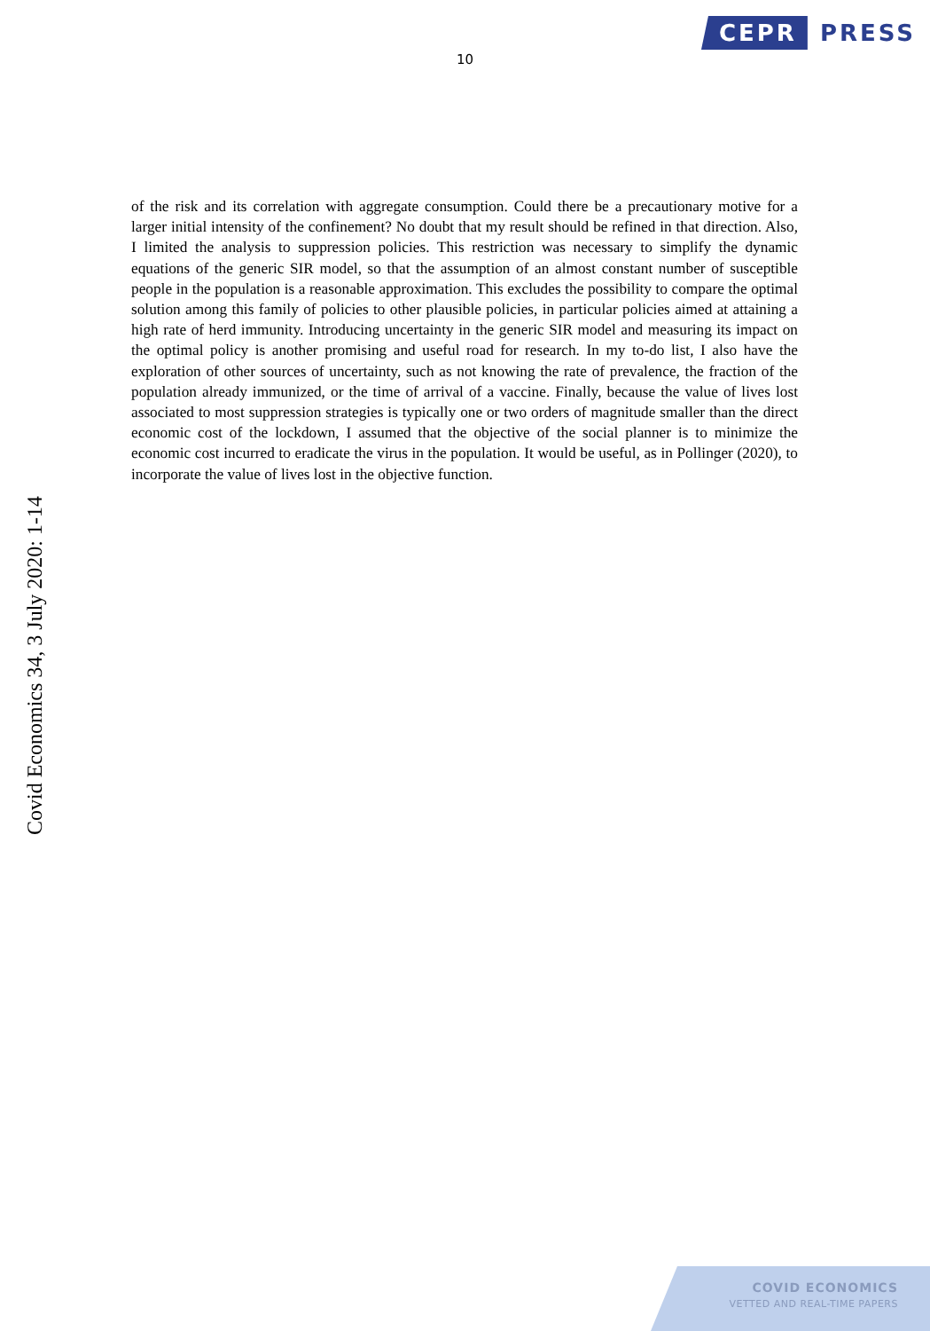CEPR PRESS
10
of the risk and its correlation with aggregate consumption. Could there be a precautionary motive for a larger initial intensity of the confinement? No doubt that my result should be refined in that direction. Also, I limited the analysis to suppression policies. This restriction was necessary to simplify the dynamic equations of the generic SIR model, so that the assumption of an almost constant number of susceptible people in the population is a reasonable approximation. This excludes the possibility to compare the optimal solution among this family of policies to other plausible policies, in particular policies aimed at attaining a high rate of herd immunity. Introducing uncertainty in the generic SIR model and measuring its impact on the optimal policy is another promising and useful road for research. In my to-do list, I also have the exploration of other sources of uncertainty, such as not knowing the rate of prevalence, the fraction of the population already immunized, or the time of arrival of a vaccine. Finally, because the value of lives lost associated to most suppression strategies is typically one or two orders of magnitude smaller than the direct economic cost of the lockdown, I assumed that the objective of the social planner is to minimize the economic cost incurred to eradicate the virus in the population. It would be useful, as in Pollinger (2020), to incorporate the value of lives lost in the objective function.
Covid Economics 34, 3 July 2020: 1-14
COVID ECONOMICS
VETTED AND REAL-TIME PAPERS